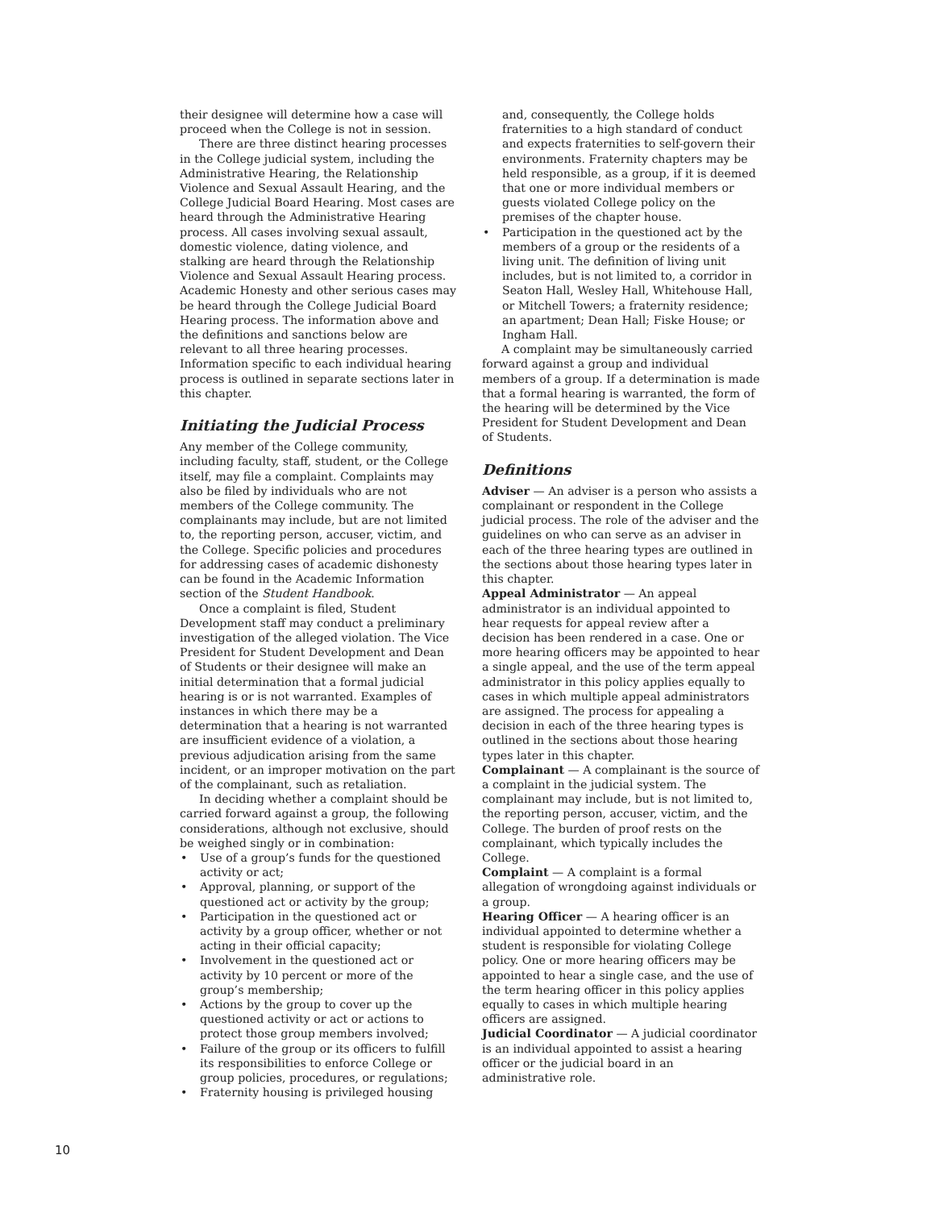their designee will determine how a case will proceed when the College is not in session.
There are three distinct hearing processes in the College judicial system, including the Administrative Hearing, the Relationship Violence and Sexual Assault Hearing, and the College Judicial Board Hearing. Most cases are heard through the Administrative Hearing process. All cases involving sexual assault, domestic violence, dating violence, and stalking are heard through the Relationship Violence and Sexual Assault Hearing process. Academic Honesty and other serious cases may be heard through the College Judicial Board Hearing process. The information above and the definitions and sanctions below are relevant to all three hearing processes. Information specific to each individual hearing process is outlined in separate sections later in this chapter.
Initiating the Judicial Process
Any member of the College community, including faculty, staff, student, or the College itself, may file a complaint. Complaints may also be filed by individuals who are not members of the College community. The complainants may include, but are not limited to, the reporting person, accuser, victim, and the College. Specific policies and procedures for addressing cases of academic dishonesty can be found in the Academic Information section of the Student Handbook.
Once a complaint is filed, Student Development staff may conduct a preliminary investigation of the alleged violation. The Vice President for Student Development and Dean of Students or their designee will make an initial determination that a formal judicial hearing is or is not warranted. Examples of instances in which there may be a determination that a hearing is not warranted are insufficient evidence of a violation, a previous adjudication arising from the same incident, or an improper motivation on the part of the complainant, such as retaliation.
In deciding whether a complaint should be carried forward against a group, the following considerations, although not exclusive, should be weighed singly or in combination:
• Use of a group’s funds for the questioned activity or act;
• Approval, planning, or support of the questioned act or activity by the group;
• Participation in the questioned act or activity by a group officer, whether or not acting in their official capacity;
• Involvement in the questioned act or activity by 10 percent or more of the group’s membership;
• Actions by the group to cover up the questioned activity or act or actions to protect those group members involved;
• Failure of the group or its officers to fulfill its responsibilities to enforce College or group policies, procedures, or regulations;
• Fraternity housing is privileged housing
and, consequently, the College holds fraternities to a high standard of conduct and expects fraternities to self-govern their environments. Fraternity chapters may be held responsible, as a group, if it is deemed that one or more individual members or guests violated College policy on the premises of the chapter house.
• Participation in the questioned act by the members of a group or the residents of a living unit. The definition of living unit includes, but is not limited to, a corridor in Seaton Hall, Wesley Hall, Whitehouse Hall, or Mitchell Towers; a fraternity residence; an apartment; Dean Hall; Fiske House; or Ingham Hall.
A complaint may be simultaneously carried forward against a group and individual members of a group. If a determination is made that a formal hearing is warranted, the form of the hearing will be determined by the Vice President for Student Development and Dean of Students.
Definitions
Adviser — An adviser is a person who assists a complainant or respondent in the College judicial process. The role of the adviser and the guidelines on who can serve as an adviser in each of the three hearing types are outlined in the sections about those hearing types later in this chapter.
Appeal Administrator — An appeal administrator is an individual appointed to hear requests for appeal review after a decision has been rendered in a case. One or more hearing officers may be appointed to hear a single appeal, and the use of the term appeal administrator in this policy applies equally to cases in which multiple appeal administrators are assigned. The process for appealing a decision in each of the three hearing types is outlined in the sections about those hearing types later in this chapter.
Complainant — A complainant is the source of a complaint in the judicial system. The complainant may include, but is not limited to, the reporting person, accuser, victim, and the College. The burden of proof rests on the complainant, which typically includes the College.
Complaint — A complaint is a formal allegation of wrongdoing against individuals or a group.
Hearing Officer — A hearing officer is an individual appointed to determine whether a student is responsible for violating College policy. One or more hearing officers may be appointed to hear a single case, and the use of the term hearing officer in this policy applies equally to cases in which multiple hearing officers are assigned.
Judicial Coordinator — A judicial coordinator is an individual appointed to assist a hearing officer or the judicial board in an administrative role.
10